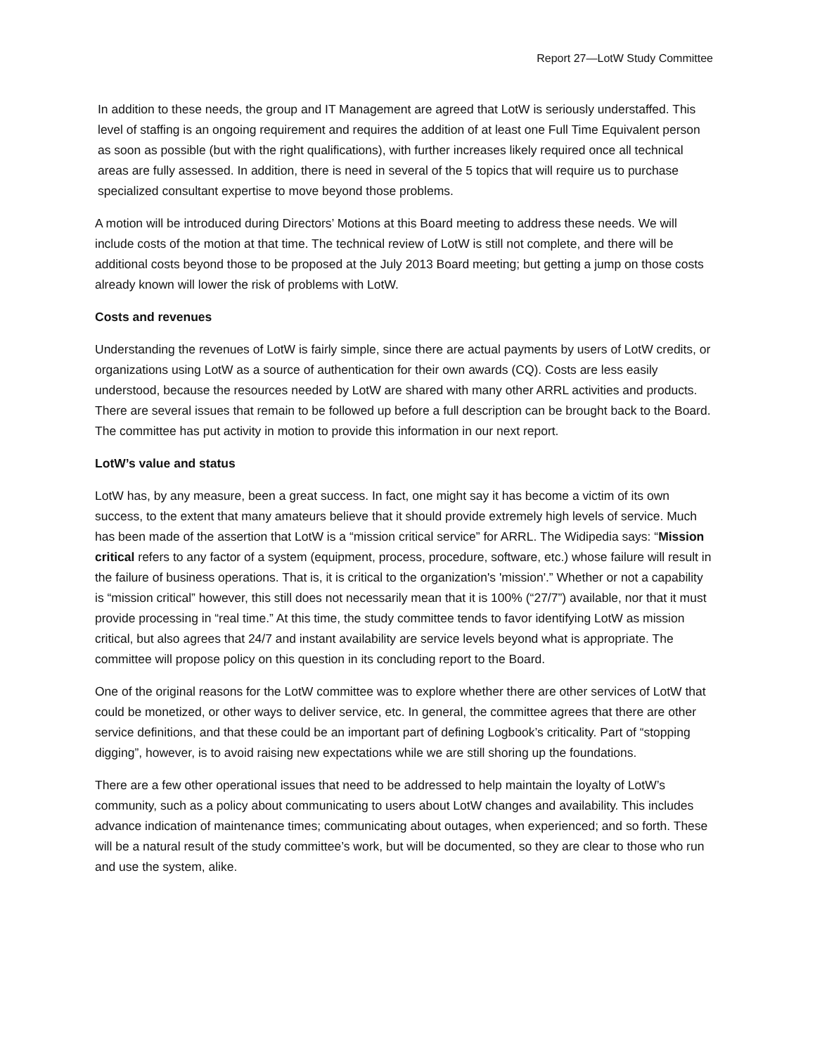Report 27—LotW Study Committee
In addition to these needs, the group and IT Management are agreed that LotW is seriously understaffed. This level of staffing is an ongoing requirement and requires the addition of at least one Full Time Equivalent person as soon as possible (but with the right qualifications), with further increases likely required once all technical areas are fully assessed. In addition, there is need in several of the 5 topics that will require us to purchase specialized consultant expertise to move beyond those problems.
A motion will be introduced during Directors’ Motions at this Board meeting to address these needs. We will include costs of the motion at that time. The technical review of LotW is still not complete, and there will be additional costs beyond those to be proposed at the July 2013 Board meeting; but getting a jump on those costs already known will lower the risk of problems with LotW.
Costs and revenues
Understanding the revenues of LotW is fairly simple, since there are actual payments by users of LotW credits, or organizations using LotW as a source of authentication for their own awards (CQ). Costs are less easily understood, because the resources needed by LotW are shared with many other ARRL activities and products. There are several issues that remain to be followed up before a full description can be brought back to the Board. The committee has put activity in motion to provide this information in our next report.
LotW’s value and status
LotW has, by any measure, been a great success. In fact, one might say it has become a victim of its own success, to the extent that many amateurs believe that it should provide extremely high levels of service. Much has been made of the assertion that LotW is a “mission critical service” for ARRL. The Widipedia says: “Mission critical refers to any factor of a system (equipment, process, procedure, software, etc.) whose failure will result in the failure of business operations. That is, it is critical to the organization's 'mission'.” Whether or not a capability is “mission critical” however, this still does not necessarily mean that it is 100% (“27/7”) available, nor that it must provide processing in “real time.” At this time, the study committee tends to favor identifying LotW as mission critical, but also agrees that 24/7 and instant availability are service levels beyond what is appropriate. The committee will propose policy on this question in its concluding report to the Board.
One of the original reasons for the LotW committee was to explore whether there are other services of LotW that could be monetized, or other ways to deliver service, etc. In general, the committee agrees that there are other service definitions, and that these could be an important part of defining Logbook’s criticality. Part of “stopping digging”, however, is to avoid raising new expectations while we are still shoring up the foundations.
There are a few other operational issues that need to be addressed to help maintain the loyalty of LotW’s community, such as a policy about communicating to users about LotW changes and availability. This includes advance indication of maintenance times; communicating about outages, when experienced; and so forth. These will be a natural result of the study committee’s work, but will be documented, so they are clear to those who run and use the system, alike.